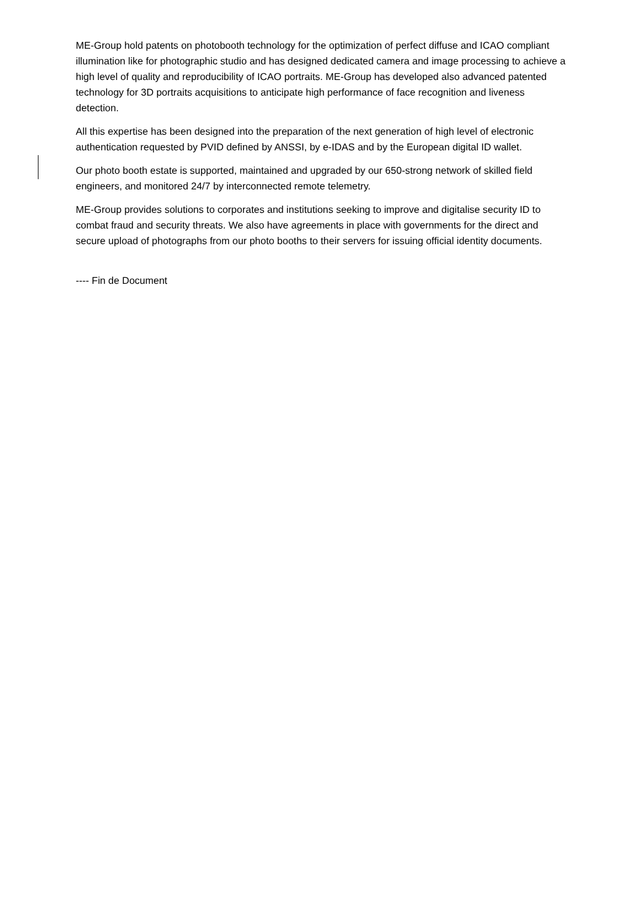ME-Group hold patents on photobooth technology for the optimization of perfect diffuse and ICAO compliant illumination like for photographic studio and has designed dedicated camera and image processing to achieve a high level of quality and reproducibility of ICAO portraits. ME-Group has developed also advanced patented technology for 3D portraits acquisitions to anticipate high performance of face recognition and liveness detection.
All this expertise has been designed into the preparation of the next generation of high level of electronic authentication requested by PVID defined by ANSSI, by e-IDAS and by the European digital ID wallet.
Our photo booth estate is supported, maintained and upgraded by our 650-strong network of skilled field engineers, and monitored 24/7 by interconnected remote telemetry.
ME-Group provides solutions to corporates and institutions seeking to improve and digitalise security ID to combat fraud and security threats. We also have agreements in place with governments for the direct and secure upload of photographs from our photo booths to their servers for issuing official identity documents.
---- Fin de Document